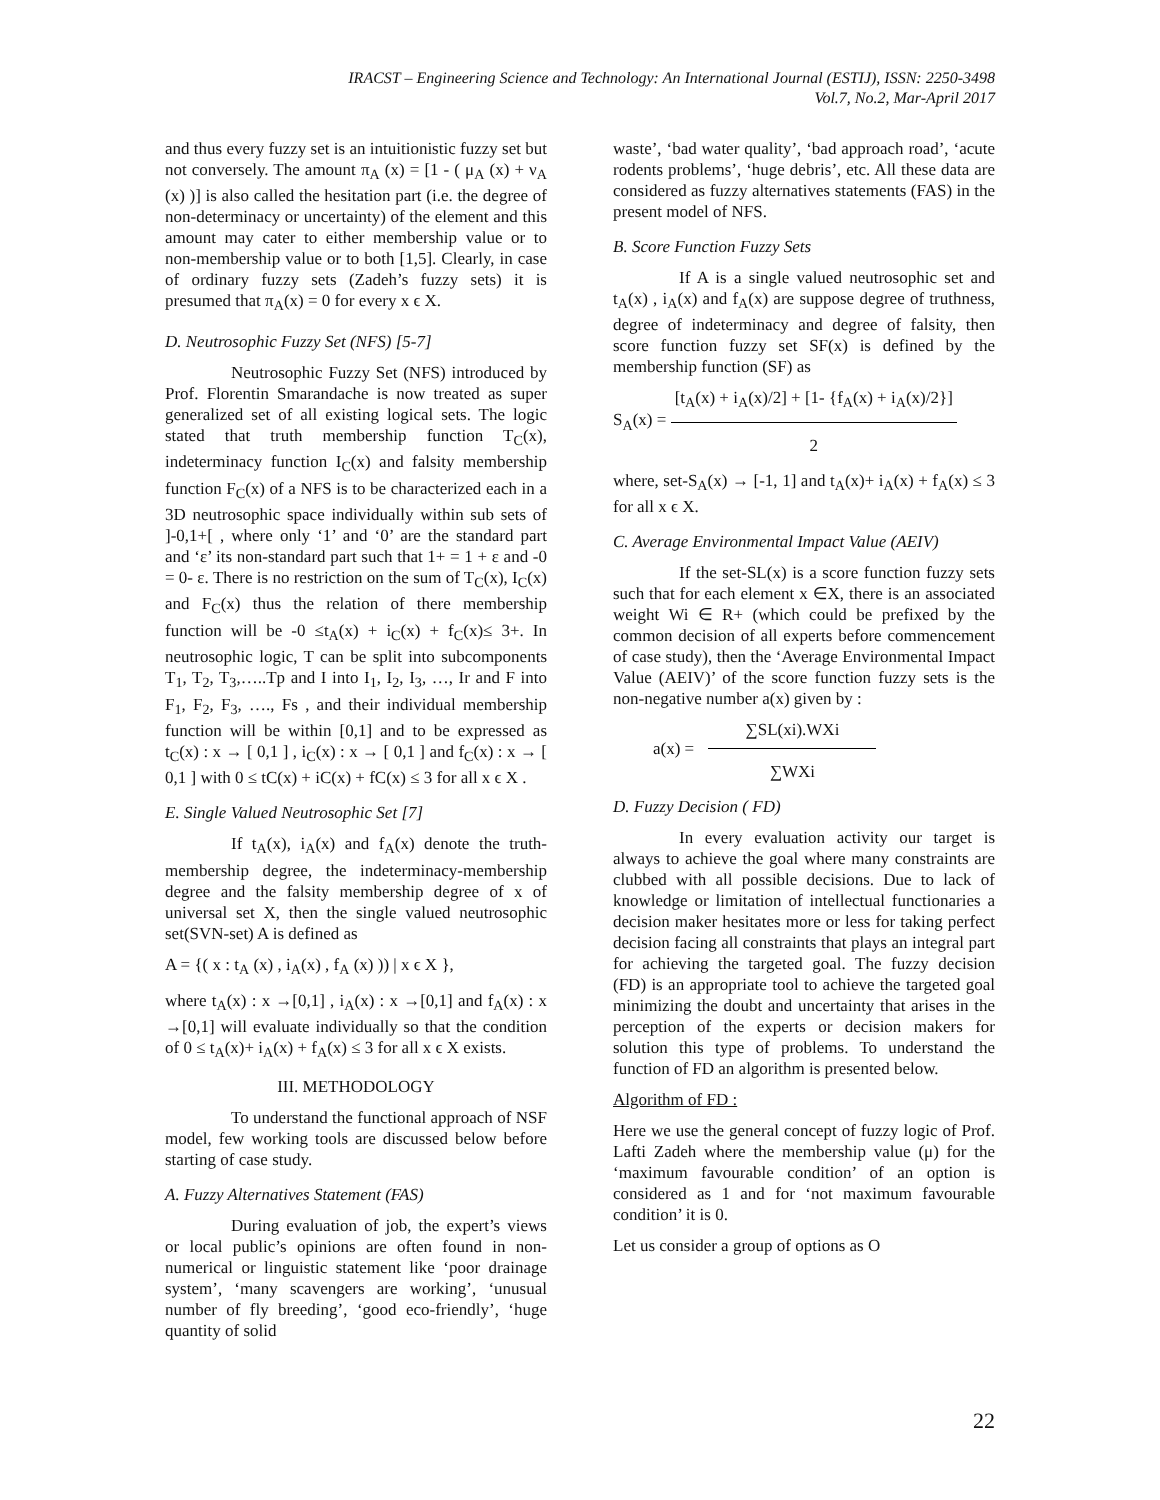IRACST – Engineering Science and Technology: An International Journal (ESTIJ), ISSN: 2250-3498
Vol.7, No.2, Mar-April 2017
and thus every fuzzy set is an intuitionistic fuzzy set but not conversely. The amount π<sub>A</sub> (x) = [1 - ( μ<sub>A</sub> (x) + ν<sub>A</sub> (x) )] is also called the hesitation part (i.e. the degree of non-determinacy or uncertainty) of the element and this amount may cater to either membership value or to non-membership value or to both [1,5]. Clearly, in case of ordinary fuzzy sets (Zadeh’s fuzzy sets) it is presumed that π<sub>A</sub>(x) = 0 for every x ϵ X.
D. Neutrosophic Fuzzy Set (NFS) [5-7]
Neutrosophic Fuzzy Set (NFS) introduced by Prof. Florentin Smarandache is now treated as super generalized set of all existing logical sets. The logic stated that truth membership function T<sub>C</sub>(x), indeterminacy function I<sub>C</sub>(x) and falsity membership function F<sub>C</sub>(x) of a NFS is to be characterized each in a 3D neutrosophic space individually within sub sets of ]-0,1+[ , where only ‘1’ and ‘0’ are the standard part and ‘ε’ its non-standard part such that 1+ = 1 + ε and -0 = 0- ε. There is no restriction on the sum of T<sub>C</sub>(x), I<sub>C</sub>(x) and F<sub>C</sub>(x) thus the relation of there membership function will be -0 ≤t<sub>A</sub>(x) + i<sub>C</sub>(x) + f<sub>C</sub>(x)≤ 3+. In neutrosophic logic, T can be split into subcomponents T<sub>1</sub>, T<sub>2</sub>, T<sub>3</sub>,…..Tp and I into I<sub>1</sub>, I<sub>2</sub>, I<sub>3</sub>, …, Ir and F into F<sub>1</sub>, F<sub>2</sub>, F<sub>3</sub>, …., Fs , and their individual membership function will be within [0,1] and to be expressed as t<sub>C</sub>(x) : x → [ 0,1 ] , i<sub>C</sub>(x) : x → [ 0,1 ] and f<sub>C</sub>(x) : x → [ 0,1 ] with 0 ≤ tC(x) + iC(x) + fC(x) ≤ 3 for all x ϵ X .
E. Single Valued Neutrosophic Set [7]
If t<sub>A</sub>(x), i<sub>A</sub>(x) and f<sub>A</sub>(x) denote the truth-membership degree, the indeterminacy-membership degree and the falsity membership degree of x of universal set X, then the single valued neutrosophic set(SVN-set) A is defined as
A = {( x : t<sub>A</sub> (x) , i<sub>A</sub>(x) , f<sub>A</sub> (x) )) | x ϵ X },
where t<sub>A</sub>(x) : x →[0,1] , i<sub>A</sub>(x) : x →[0,1] and f<sub>A</sub>(x) : x →[0,1] will evaluate individually so that the condition of 0 ≤ t<sub>A</sub>(x)+ i<sub>A</sub>(x) + f<sub>A</sub>(x) ≤ 3 for all x ϵ X exists.
III. METHODOLOGY
To understand the functional approach of NSF model, few working tools are discussed below before starting of case study.
A. Fuzzy Alternatives Statement (FAS)
During evaluation of job, the expert’s views or local public’s opinions are often found in non-numerical or linguistic statement like ‘poor drainage system’, ‘many scavengers are working’, ‘unusual number of fly breeding’, ‘good eco-friendly’, ‘huge quantity of solid
waste’, ‘bad water quality’, ‘bad approach road’, ‘acute rodents problems’, ‘huge debris’, etc. All these data are considered as fuzzy alternatives statements (FAS) in the present model of NFS.
B. Score Function Fuzzy Sets
If A is a single valued neutrosophic set and t<sub>A</sub>(x) , i<sub>A</sub>(x) and f<sub>A</sub>(x) are suppose degree of truthness, degree of indeterminacy and degree of falsity, then score function fuzzy set SF(x) is defined by the membership function (SF) as
S<sub>A</sub>(x) =
[t<sub>A</sub>(x) + i<sub>A</sub>(x)/2] + [1- {f<sub>A</sub>(x) + i<sub>A</sub>(x)/2}]
2
where, set-S<sub>A</sub>(x) → [-1, 1] and t<sub>A</sub>(x)+ i<sub>A</sub>(x) + f<sub>A</sub>(x) ≤ 3 for all x ϵ X.
C. Average Environmental Impact Value (AEIV)
If the set-SL(x) is a score function fuzzy sets such that for each element x ∈X, there is an associated weight Wi ∈ R+ (which could be prefixed by the common decision of all experts before commencement of case study), then the ‘Average Environmental Impact Value (AEIV)’ of the score function fuzzy sets is the non-negative number a(x) given by :
a(x) =
∑SL(xi).WXi
∑WXi
D. Fuzzy Decision ( FD)
In every evaluation activity our target is always to achieve the goal where many constraints are clubbed with all possible decisions. Due to lack of knowledge or limitation of intellectual functionaries a decision maker hesitates more or less for taking perfect decision facing all constraints that plays an integral part for achieving the targeted goal. The fuzzy decision (FD) is an appropriate tool to achieve the targeted goal minimizing the doubt and uncertainty that arises in the perception of the experts or decision makers for solution this type of problems. To understand the function of FD an algorithm is presented below.
Algorithm of FD :
Here we use the general concept of fuzzy logic of Prof. Lafti Zadeh where the membership value (μ) for the ‘maximum favourable condition’ of an option is considered as 1 and for ‘not maximum favourable condition’ it is 0.
Let us consider a group of options as O
22